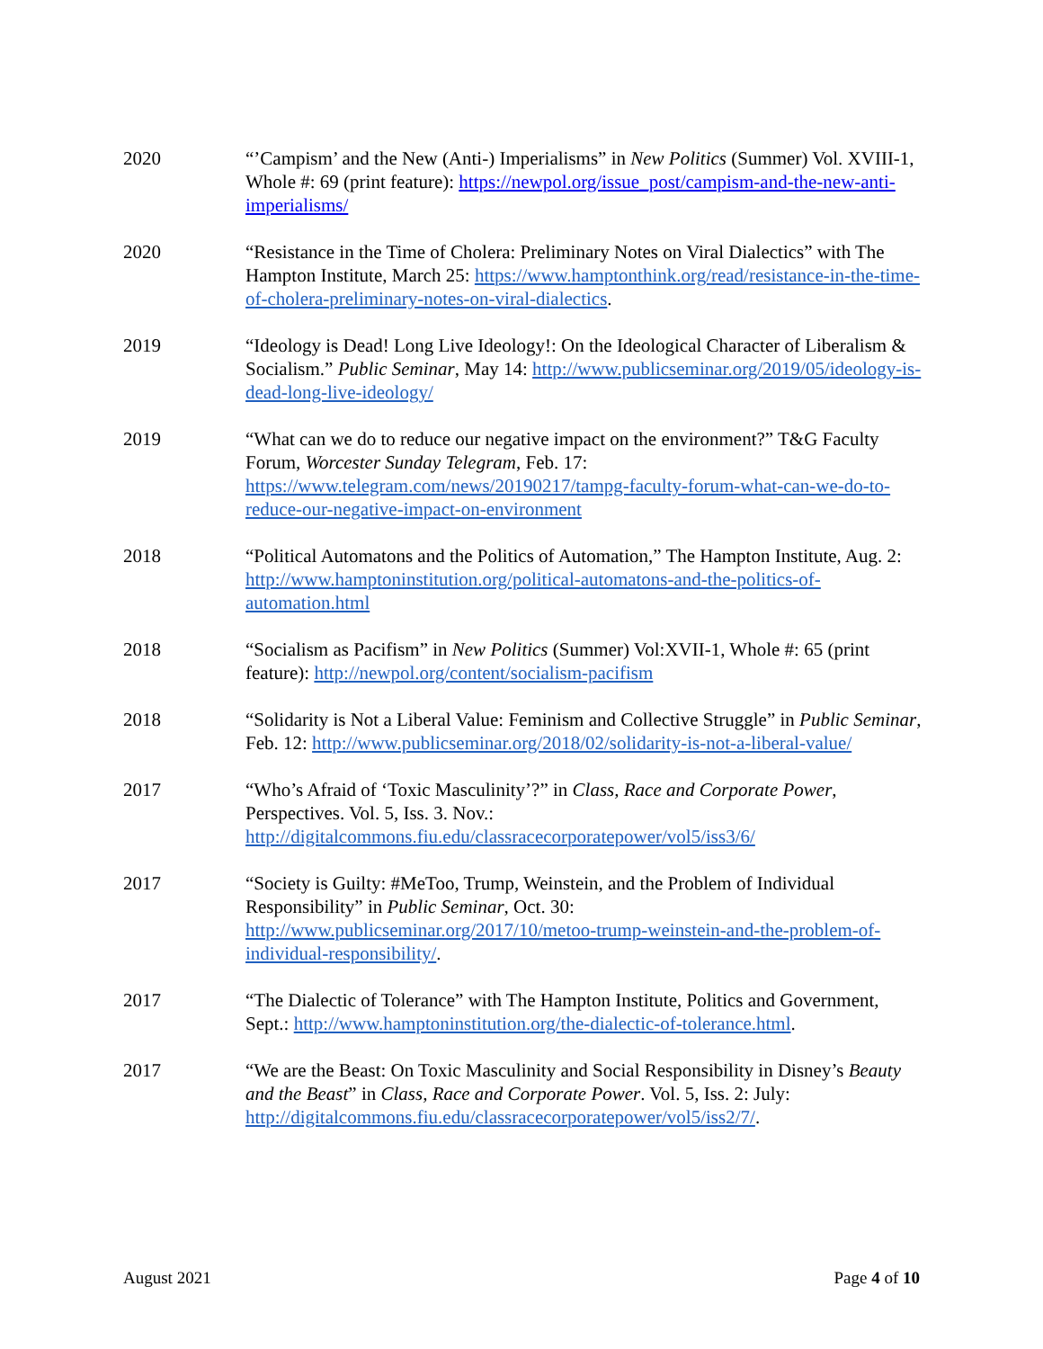2020 “’Campism’ and the New (Anti-) Imperialisms” in New Politics (Summer) Vol. XVIII-1, Whole #: 69 (print feature): https://newpol.org/issue_post/campism-and-the-new-anti-imperialisms/
2020 “Resistance in the Time of Cholera: Preliminary Notes on Viral Dialectics” with The Hampton Institute, March 25: https://www.hamptonthink.org/read/resistance-in-the-time-of-cholera-preliminary-notes-on-viral-dialectics.
2019 “Ideology is Dead! Long Live Ideology!: On the Ideological Character of Liberalism & Socialism.” Public Seminar, May 14: http://www.publicseminar.org/2019/05/ideology-is-dead-long-live-ideology/
2019 “What can we do to reduce our negative impact on the environment?” T&G Faculty Forum, Worcester Sunday Telegram, Feb. 17: https://www.telegram.com/news/20190217/tampg-faculty-forum-what-can-we-do-to-reduce-our-negative-impact-on-environment
2018 “Political Automatons and the Politics of Automation,” The Hampton Institute, Aug. 2: http://www.hamptoninstitution.org/political-automatons-and-the-politics-of-automation.html
2018 “Socialism as Pacifism” in New Politics (Summer) Vol:XVII-1, Whole #: 65 (print feature): http://newpol.org/content/socialism-pacifism
2018 “Solidarity is Not a Liberal Value: Feminism and Collective Struggle” in Public Seminar, Feb. 12: http://www.publicseminar.org/2018/02/solidarity-is-not-a-liberal-value/
2017 “Who’s Afraid of ‘Toxic Masculinity’?” in Class, Race and Corporate Power, Perspectives. Vol. 5, Iss. 3. Nov.: http://digitalcommons.fiu.edu/classracecorporatepower/vol5/iss3/6/
2017 “Society is Guilty: #MeToo, Trump, Weinstein, and the Problem of Individual Responsibility” in Public Seminar, Oct. 30: http://www.publicseminar.org/2017/10/metoo-trump-weinstein-and-the-problem-of-individual-responsibility/.
2017 “The Dialectic of Tolerance” with The Hampton Institute, Politics and Government, Sept.: http://www.hamptoninstitution.org/the-dialectic-of-tolerance.html.
2017 “We are the Beast: On Toxic Masculinity and Social Responsibility in Disney’s Beauty and the Beast” in Class, Race and Corporate Power. Vol. 5, Iss. 2: July: http://digitalcommons.fiu.edu/classracecorporatepower/vol5/iss2/7/.
August 2021 Page 4 of 10